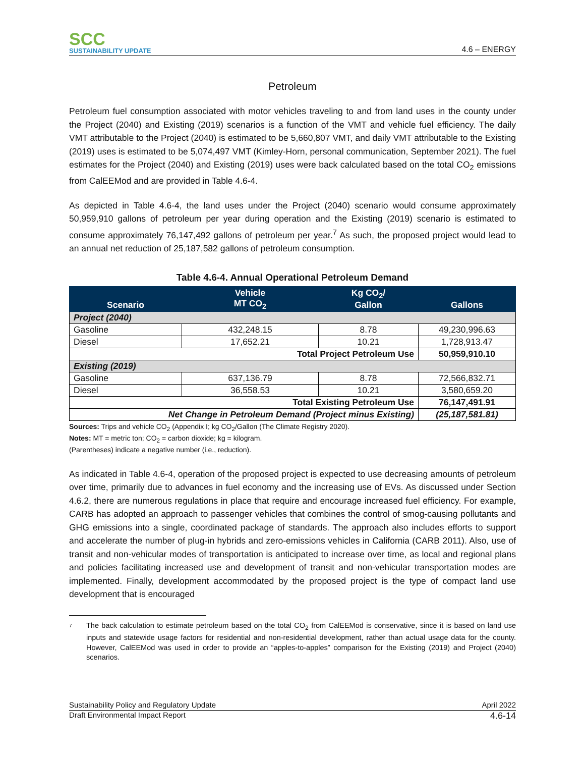SCC
SUSTAINABILITY UPDATE
4.6 – ENERGY
Petroleum
Petroleum fuel consumption associated with motor vehicles traveling to and from land uses in the county under the Project (2040) and Existing (2019) scenarios is a function of the VMT and vehicle fuel efficiency. The daily VMT attributable to the Project (2040) is estimated to be 5,660,807 VMT, and daily VMT attributable to the Existing (2019) uses is estimated to be 5,074,497 VMT (Kimley-Horn, personal communication, September 2021). The fuel estimates for the Project (2040) and Existing (2019) uses were back calculated based on the total CO<sub>2</sub> emissions from CalEEMod and are provided in Table 4.6-4.
As depicted in Table 4.6-4, the land uses under the Project (2040) scenario would consume approximately 50,959,910 gallons of petroleum per year during operation and the Existing (2019) scenario is estimated to consume approximately 76,147,492 gallons of petroleum per year.<sup>7</sup> As such, the proposed project would lead to an annual net reduction of 25,187,582 gallons of petroleum consumption.
Table 4.6-4. Annual Operational Petroleum Demand
| Scenario | Vehicle MT CO<sub>2</sub> | Kg CO<sub>2</sub>/ Gallon | Gallons |
| --- | --- | --- | --- |
| Project (2040) | | | |
| Gasoline | 432,248.15 | 8.78 | 49,230,996.63 |
| Diesel | 17,652.21 | 10.21 | 1,728,913.47 |
| Total Project Petroleum Use | | | 50,959,910.10 |
| Existing (2019) | | | |
| Gasoline | 637,136.79 | 8.78 | 72,566,832.71 |
| Diesel | 36,558.53 | 10.21 | 3,580,659.20 |
| Total Existing Petroleum Use | | | 76,147,491.91 |
| Net Change in Petroleum Demand (Project minus Existing) | | | (25,187,581.81) |
Sources: Trips and vehicle CO<sub>2</sub> (Appendix I; kg CO<sub>2</sub>/Gallon (The Climate Registry 2020).
Notes: MT = metric ton; CO<sub>2</sub> = carbon dioxide; kg = kilogram.
(Parentheses) indicate a negative number (i.e., reduction).
As indicated in Table 4.6-4, operation of the proposed project is expected to use decreasing amounts of petroleum over time, primarily due to advances in fuel economy and the increasing use of EVs. As discussed under Section 4.6.2, there are numerous regulations in place that require and encourage increased fuel efficiency. For example, CARB has adopted an approach to passenger vehicles that combines the control of smog-causing pollutants and GHG emissions into a single, coordinated package of standards. The approach also includes efforts to support and accelerate the number of plug-in hybrids and zero-emissions vehicles in California (CARB 2011). Also, use of transit and non-vehicular modes of transportation is anticipated to increase over time, as local and regional plans and policies facilitating increased use and development of transit and non-vehicular transportation modes are implemented. Finally, development accommodated by the proposed project is the type of compact land use development that is encouraged
7
The back calculation to estimate petroleum based on the total CO<sub>2</sub> from CalEEMod is conservative, since it is based on land use inputs and statewide usage factors for residential and non-residential development, rather than actual usage data for the county. However, CalEEMod was used in order to provide an “apples-to-apples” comparison for the Existing (2019) and Project (2040) scenarios.
Sustainability Policy and Regulatory Update April 2022
Draft Environmental Impact Report 4.6-14